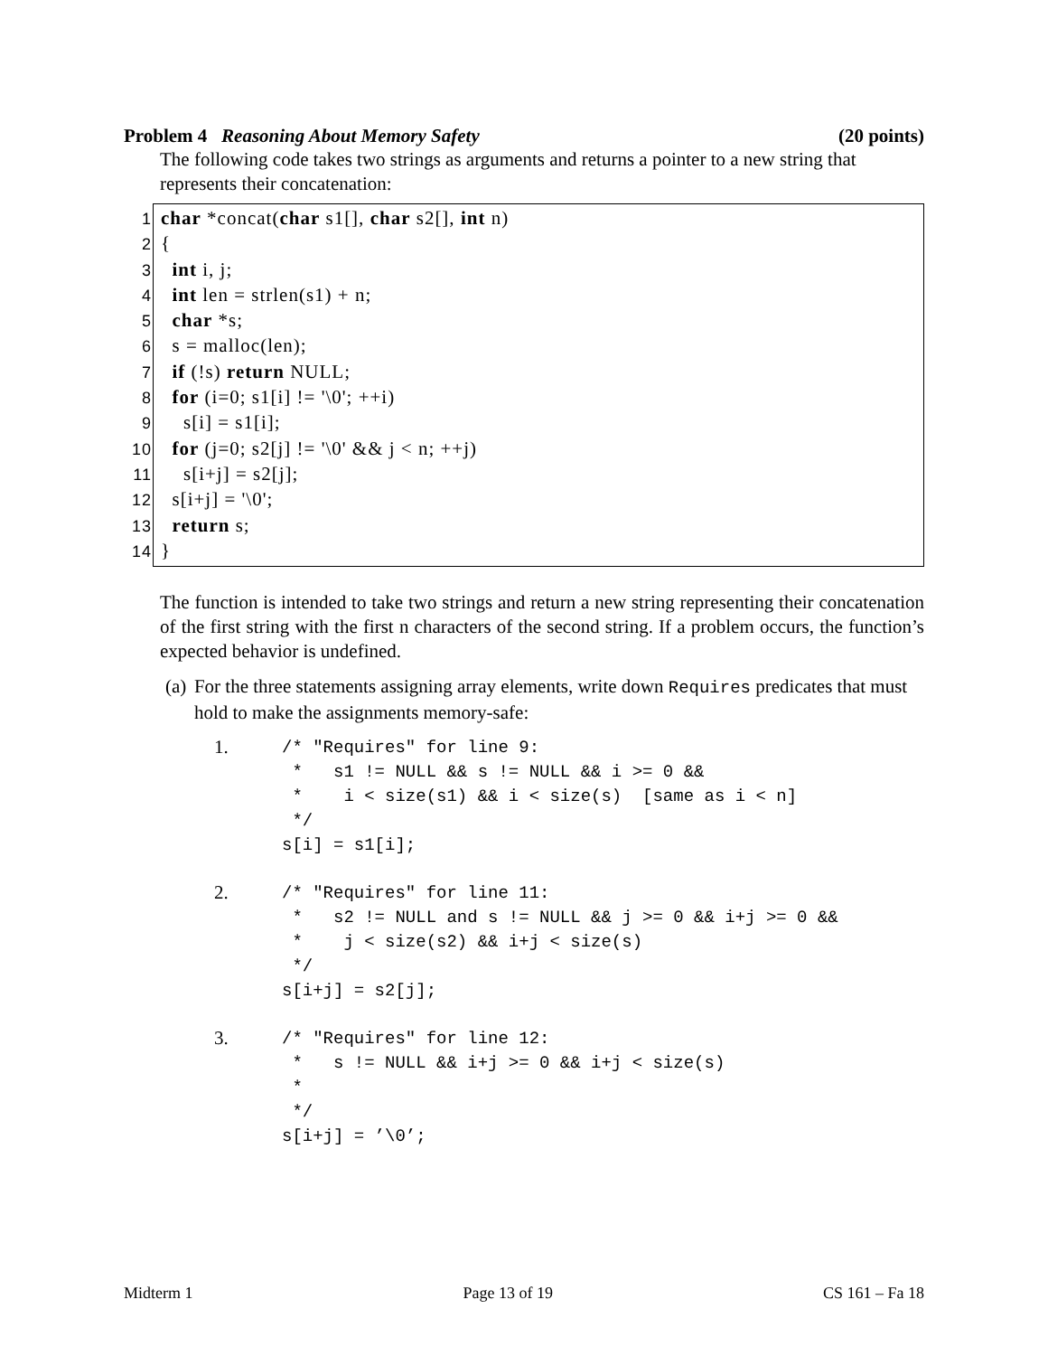Problem 4 Reasoning About Memory Safety (20 points)
The following code takes two strings as arguments and returns a pointer to a new string that represents their concatenation:
1 char *concat(char s1[], char s2[], int n)
2 {
3 int i, j;
4 int len = strlen(s1) + n;
5 char *s;
6 s = malloc(len);
7 if (!s) return NULL;
8 for (i=0; s1[i] != '\0'; ++i)
9 s[i] = s1[i];
10 for (j=0; s2[j] != '\0' && j < n; ++j)
11 s[i+j] = s2[j];
12 s[i+j] = '\0';
13 return s;
14 }
The function is intended to take two strings and return a new string representing their concatenation of the first string with the first n characters of the second string. If a problem occurs, the function’s expected behavior is undefined.
(a) For the three statements assigning array elements, write down Requires predicates that must hold to make the assignments memory-safe:
1.
/* "Requires" for line 9:
 *   s1 != NULL && s != NULL && i >= 0 &&
 *    i < size(s1) && i < size(s)  [same as i < n]
 */
s[i] = s1[i];
2.
/* "Requires" for line 11:
 *   s2 != NULL and s != NULL && j >= 0 && i+j >= 0 &&
 *    j < size(s2) && i+j < size(s)
 */
s[i+j] = s2[j];
3.
/* "Requires" for line 12:
 *   s != NULL && i+j >= 0 && i+j < size(s)
 *
 */
s[i+j] = ’\0’;
Midterm 1 Page 13 of 19 CS 161 – Fa 18